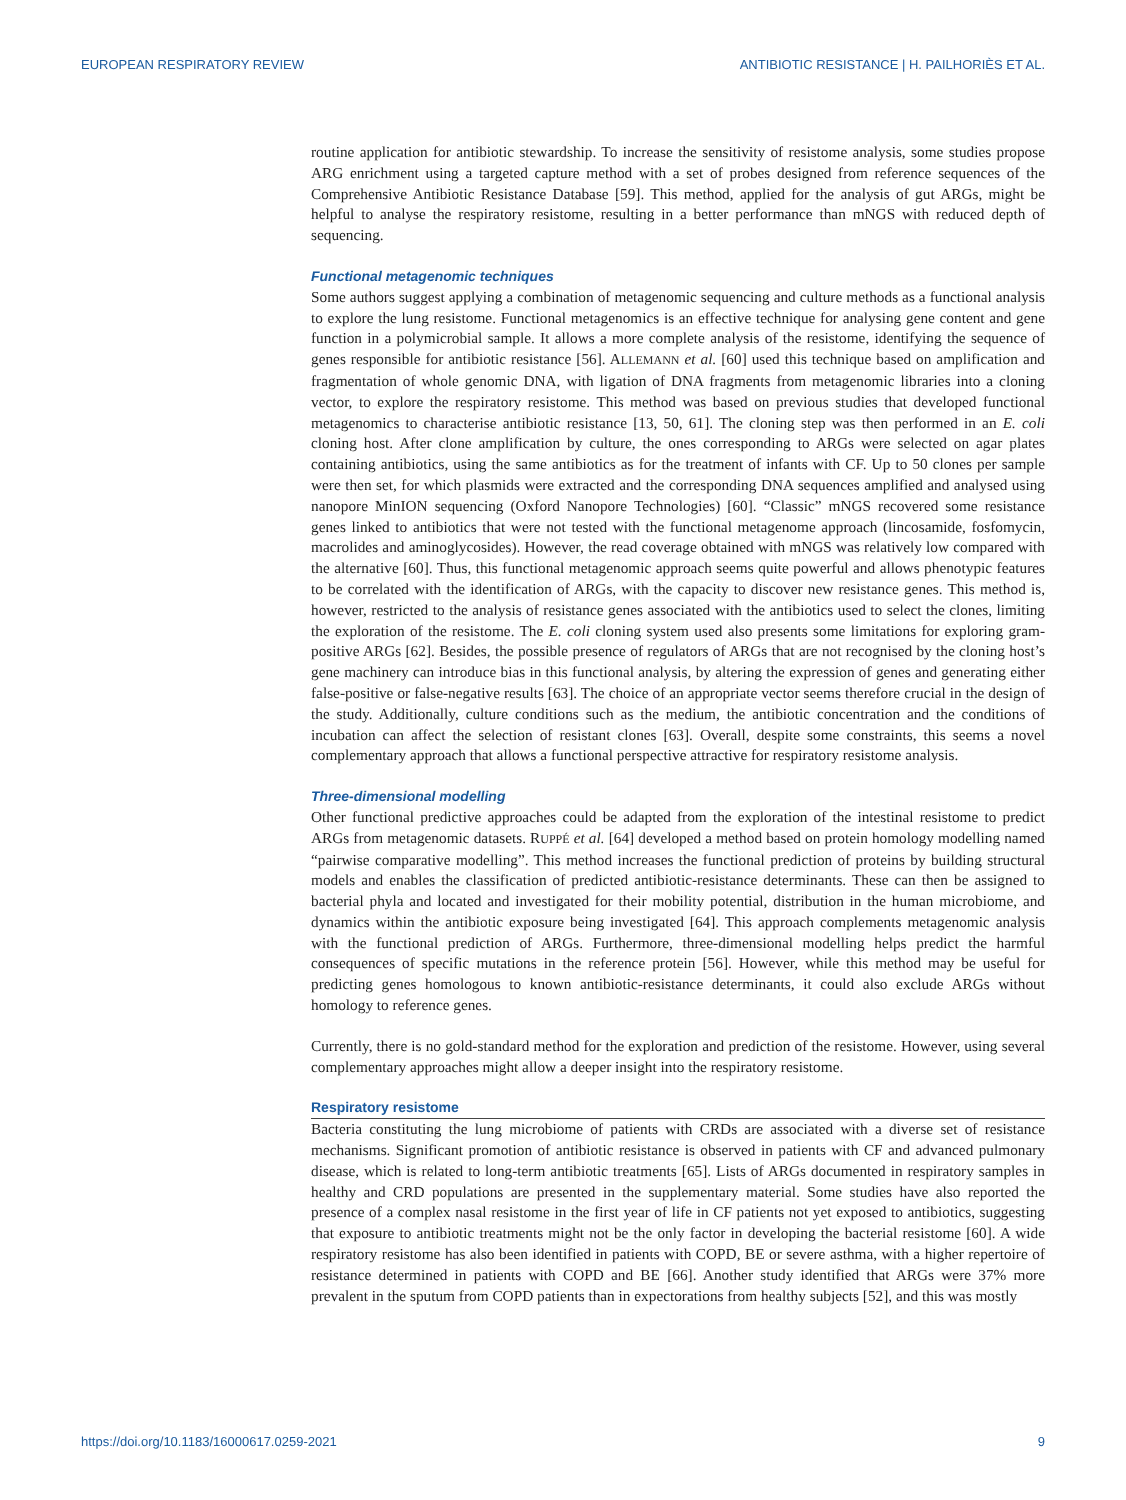EUROPEAN RESPIRATORY REVIEW ANTIBIOTIC RESISTANCE | H. PAILHORIÈS ET AL.
routine application for antibiotic stewardship. To increase the sensitivity of resistome analysis, some studies propose ARG enrichment using a targeted capture method with a set of probes designed from reference sequences of the Comprehensive Antibiotic Resistance Database [59]. This method, applied for the analysis of gut ARGs, might be helpful to analyse the respiratory resistome, resulting in a better performance than mNGS with reduced depth of sequencing.
Functional metagenomic techniques
Some authors suggest applying a combination of metagenomic sequencing and culture methods as a functional analysis to explore the lung resistome. Functional metagenomics is an effective technique for analysing gene content and gene function in a polymicrobial sample. It allows a more complete analysis of the resistome, identifying the sequence of genes responsible for antibiotic resistance [56]. ALLEMANN et al. [60] used this technique based on amplification and fragmentation of whole genomic DNA, with ligation of DNA fragments from metagenomic libraries into a cloning vector, to explore the respiratory resistome. This method was based on previous studies that developed functional metagenomics to characterise antibiotic resistance [13, 50, 61]. The cloning step was then performed in an E. coli cloning host. After clone amplification by culture, the ones corresponding to ARGs were selected on agar plates containing antibiotics, using the same antibiotics as for the treatment of infants with CF. Up to 50 clones per sample were then set, for which plasmids were extracted and the corresponding DNA sequences amplified and analysed using nanopore MinION sequencing (Oxford Nanopore Technologies) [60]. “Classic” mNGS recovered some resistance genes linked to antibiotics that were not tested with the functional metagenome approach (lincosamide, fosfomycin, macrolides and aminoglycosides). However, the read coverage obtained with mNGS was relatively low compared with the alternative [60]. Thus, this functional metagenomic approach seems quite powerful and allows phenotypic features to be correlated with the identification of ARGs, with the capacity to discover new resistance genes. This method is, however, restricted to the analysis of resistance genes associated with the antibiotics used to select the clones, limiting the exploration of the resistome. The E. coli cloning system used also presents some limitations for exploring gram-positive ARGs [62]. Besides, the possible presence of regulators of ARGs that are not recognised by the cloning host’s gene machinery can introduce bias in this functional analysis, by altering the expression of genes and generating either false-positive or false-negative results [63]. The choice of an appropriate vector seems therefore crucial in the design of the study. Additionally, culture conditions such as the medium, the antibiotic concentration and the conditions of incubation can affect the selection of resistant clones [63]. Overall, despite some constraints, this seems a novel complementary approach that allows a functional perspective attractive for respiratory resistome analysis.
Three-dimensional modelling
Other functional predictive approaches could be adapted from the exploration of the intestinal resistome to predict ARGs from metagenomic datasets. RUPPÉ et al. [64] developed a method based on protein homology modelling named “pairwise comparative modelling”. This method increases the functional prediction of proteins by building structural models and enables the classification of predicted antibiotic-resistance determinants. These can then be assigned to bacterial phyla and located and investigated for their mobility potential, distribution in the human microbiome, and dynamics within the antibiotic exposure being investigated [64]. This approach complements metagenomic analysis with the functional prediction of ARGs. Furthermore, three-dimensional modelling helps predict the harmful consequences of specific mutations in the reference protein [56]. However, while this method may be useful for predicting genes homologous to known antibiotic-resistance determinants, it could also exclude ARGs without homology to reference genes.
Currently, there is no gold-standard method for the exploration and prediction of the resistome. However, using several complementary approaches might allow a deeper insight into the respiratory resistome.
Respiratory resistome
Bacteria constituting the lung microbiome of patients with CRDs are associated with a diverse set of resistance mechanisms. Significant promotion of antibiotic resistance is observed in patients with CF and advanced pulmonary disease, which is related to long-term antibiotic treatments [65]. Lists of ARGs documented in respiratory samples in healthy and CRD populations are presented in the supplementary material. Some studies have also reported the presence of a complex nasal resistome in the first year of life in CF patients not yet exposed to antibiotics, suggesting that exposure to antibiotic treatments might not be the only factor in developing the bacterial resistome [60]. A wide respiratory resistome has also been identified in patients with COPD, BE or severe asthma, with a higher repertoire of resistance determined in patients with COPD and BE [66]. Another study identified that ARGs were 37% more prevalent in the sputum from COPD patients than in expectorations from healthy subjects [52], and this was mostly
https://doi.org/10.1183/16000617.0259-2021 9